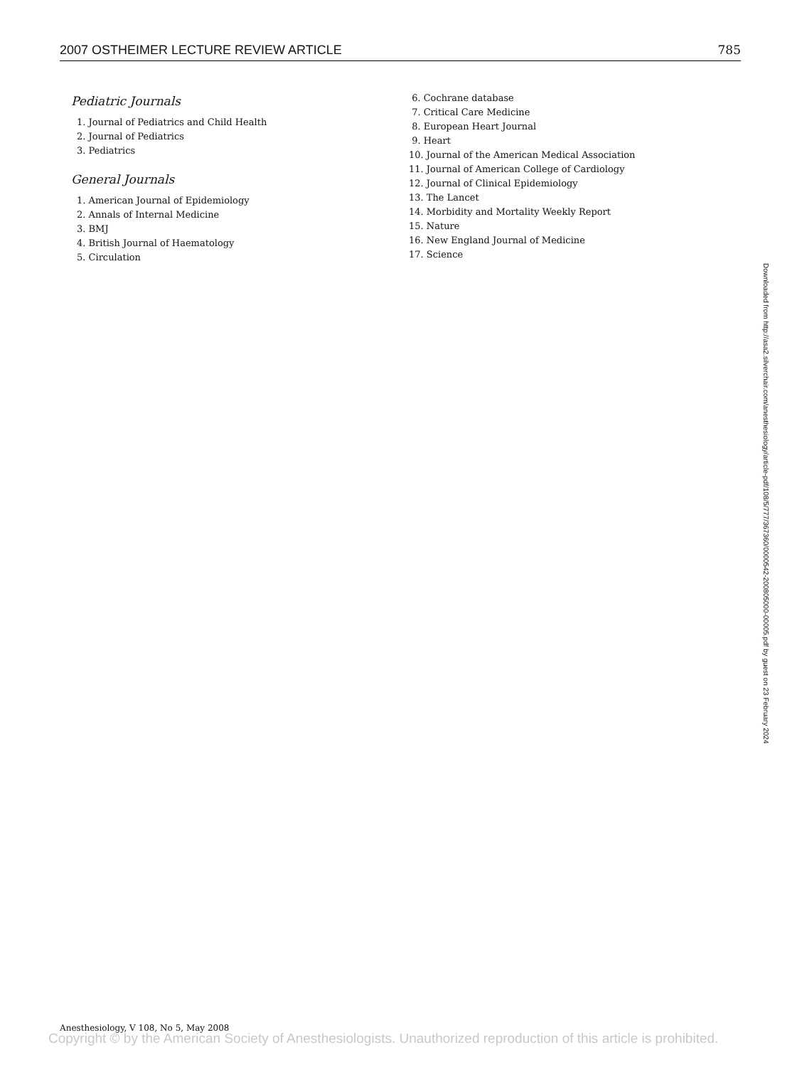2007 OSTHEIMER LECTURE REVIEW ARTICLE 785
Pediatric Journals
1. Journal of Pediatrics and Child Health
2. Journal of Pediatrics
3. Pediatrics
General Journals
1. American Journal of Epidemiology
2. Annals of Internal Medicine
3. BMJ
4. British Journal of Haematology
5. Circulation
6. Cochrane database
7. Critical Care Medicine
8. European Heart Journal
9. Heart
10. Journal of the American Medical Association
11. Journal of American College of Cardiology
12. Journal of Clinical Epidemiology
13. The Lancet
14. Morbidity and Mortality Weekly Report
15. Nature
16. New England Journal of Medicine
17. Science
Downloaded from http://asa2.silverchair.com/anesthesiology/article-pdf/108/5/777/367360/0000542-200805000-00005.pdf by guest on 23 February 2024
Anesthesiology, V 108, No 5, May 2008
Copyright © by the American Society of Anesthesiologists. Unauthorized reproduction of this article is prohibited.